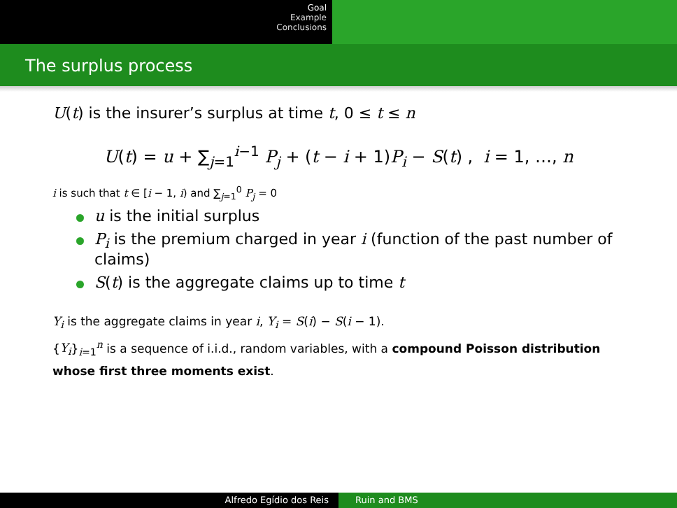Goal
Example
Conclusions
The surplus process
U(t) is the insurer’s surplus at time t, 0 ≤ t ≤ n
U(t) = u + ∑<sub>j=1</sub><sup>i−1</sup> P<sub>j</sub> + (t − i + 1)P<sub>i</sub> − S(t) , i = 1, …, n
i is such that t ∈ [i − 1, i) and ∑<sub>j=1</sub><sup>0</sup> P<sub>j</sub> = 0
u is the initial surplus
P<sub>i</sub> is the premium charged in year i (function of the past number of claims)
S(t) is the aggregate claims up to time t
Y<sub>i</sub> is the aggregate claims in year i, Y<sub>i</sub> = S(i) − S(i − 1).
{Y<sub>i</sub>}<sub>i=1</sub><sup>n</sup> is a sequence of i.i.d., random variables, with a compound Poisson distribution whose first three moments exist.
Alfredo Egídio dos Reis Ruin and BMS